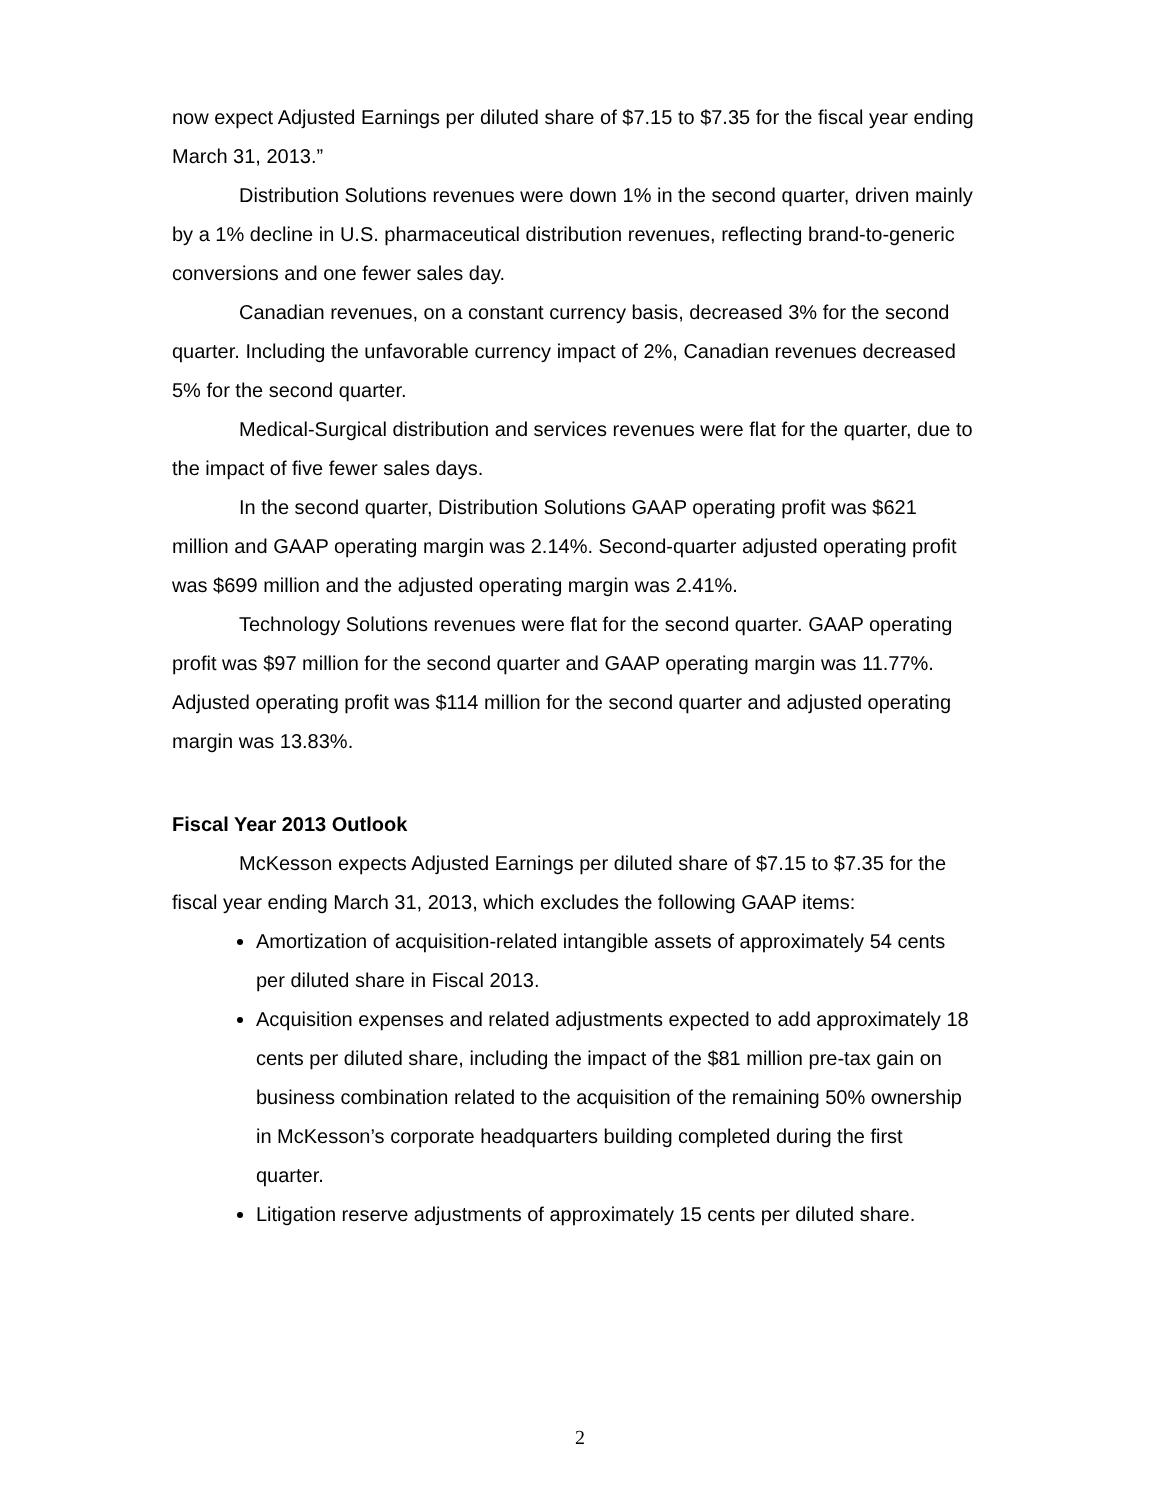now expect Adjusted Earnings per diluted share of $7.15 to $7.35 for the fiscal year ending March 31, 2013.”
Distribution Solutions revenues were down 1% in the second quarter, driven mainly by a 1% decline in U.S. pharmaceutical distribution revenues, reflecting brand-to-generic conversions and one fewer sales day.
Canadian revenues, on a constant currency basis, decreased 3% for the second quarter. Including the unfavorable currency impact of 2%, Canadian revenues decreased 5% for the second quarter.
Medical-Surgical distribution and services revenues were flat for the quarter, due to the impact of five fewer sales days.
In the second quarter, Distribution Solutions GAAP operating profit was $621 million and GAAP operating margin was 2.14%. Second-quarter adjusted operating profit was $699 million and the adjusted operating margin was 2.41%.
Technology Solutions revenues were flat for the second quarter. GAAP operating profit was $97 million for the second quarter and GAAP operating margin was 11.77%. Adjusted operating profit was $114 million for the second quarter and adjusted operating margin was 13.83%.
Fiscal Year 2013 Outlook
McKesson expects Adjusted Earnings per diluted share of $7.15 to $7.35 for the fiscal year ending March 31, 2013, which excludes the following GAAP items:
Amortization of acquisition-related intangible assets of approximately 54 cents per diluted share in Fiscal 2013.
Acquisition expenses and related adjustments expected to add approximately 18 cents per diluted share, including the impact of the $81 million pre-tax gain on business combination related to the acquisition of the remaining 50% ownership in McKesson’s corporate headquarters building completed during the first quarter.
Litigation reserve adjustments of approximately 15 cents per diluted share.
2